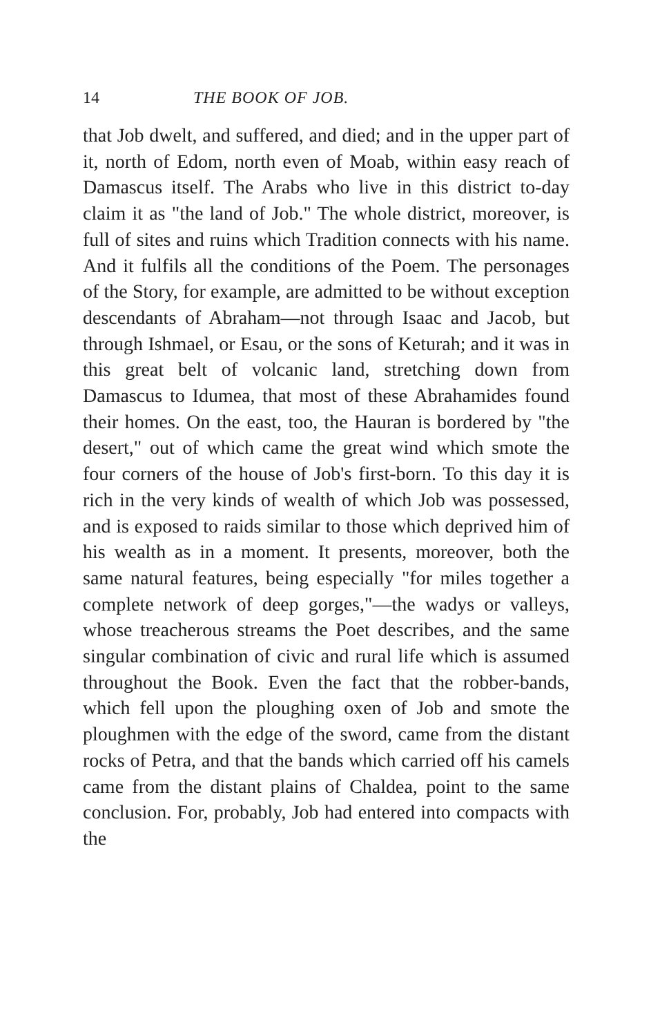14 THE BOOK OF JOB.
that Job dwelt, and suffered, and died; and in the upper part of it, north of Edom, north even of Moab, within easy reach of Damascus itself. The Arabs who live in this district to-day claim it as "the land of Job." The whole district, moreover, is full of sites and ruins which Tradition connects with his name. And it fulfils all the conditions of the Poem. The personages of the Story, for example, are admitted to be without exception descendants of Abraham—not through Isaac and Jacob, but through Ishmael, or Esau, or the sons of Keturah; and it was in this great belt of volcanic land, stretching down from Damascus to Idumea, that most of these Abrahamides found their homes. On the east, too, the Hauran is bordered by "the desert," out of which came the great wind which smote the four corners of the house of Job's first-born. To this day it is rich in the very kinds of wealth of which Job was possessed, and is exposed to raids similar to those which deprived him of his wealth as in a moment. It presents, moreover, both the same natural features, being especially "for miles together a complete network of deep gorges,"—the wadys or valleys, whose treacherous streams the Poet describes, and the same singular combination of civic and rural life which is assumed throughout the Book. Even the fact that the robber-bands, which fell upon the ploughing oxen of Job and smote the ploughmen with the edge of the sword, came from the distant rocks of Petra, and that the bands which carried off his camels came from the distant plains of Chaldea, point to the same conclusion. For, probably, Job had entered into compacts with the